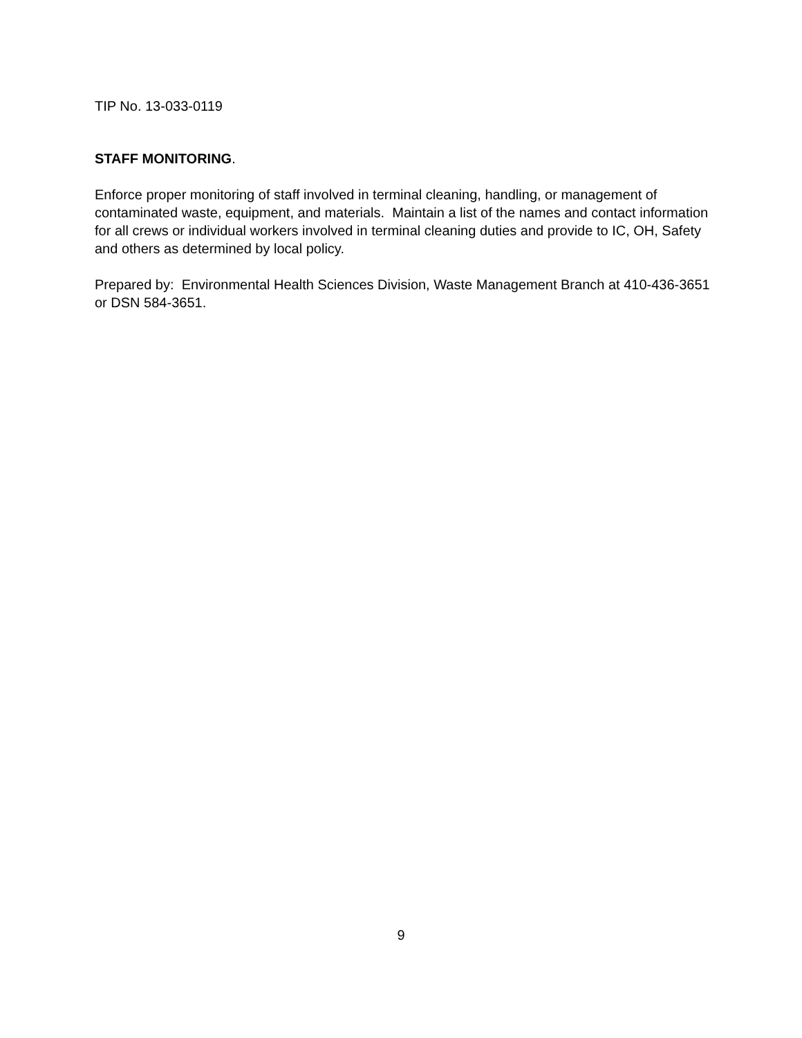TIP No. 13-033-0119
STAFF MONITORING.
Enforce proper monitoring of staff involved in terminal cleaning, handling, or management of contaminated waste, equipment, and materials. Maintain a list of the names and contact information for all crews or individual workers involved in terminal cleaning duties and provide to IC, OH, Safety and others as determined by local policy.
Prepared by: Environmental Health Sciences Division, Waste Management Branch at 410-436-3651 or DSN 584-3651.
9